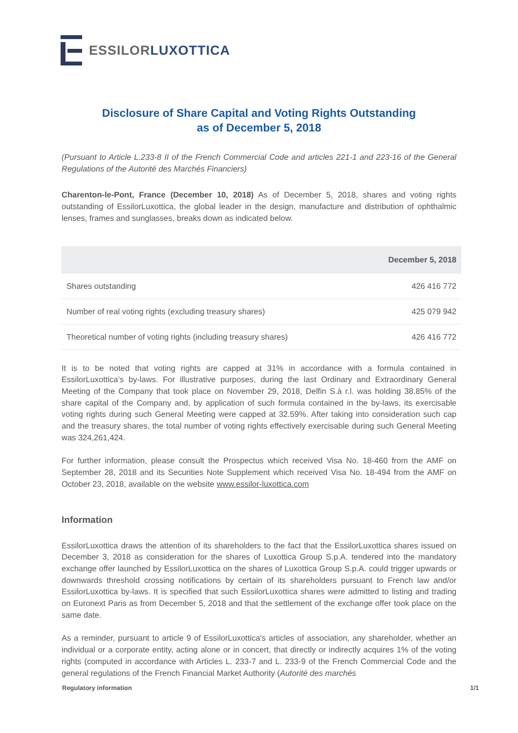ESSILORLUXOTTICA
Disclosure of Share Capital and Voting Rights Outstanding
as of December 5, 2018
(Pursuant to Article L.233-8 II of the French Commercial Code and articles 221-1 and 223-16 of the General Regulations of the Autorité des Marchés Financiers)
Charenton-le-Pont, France (December 10, 2018) As of December 5, 2018, shares and voting rights outstanding of EssilorLuxottica, the global leader in the design, manufacture and distribution of ophthalmic lenses, frames and sunglasses, breaks down as indicated below.
| | December 5, 2018 |
| --- | --- |
| Shares outstanding | 426 416 772 |
| Number of real voting rights (excluding treasury shares) | 425 079 942 |
| Theoretical number of voting rights (including treasury shares) | 426 416 772 |
It is to be noted that voting rights are capped at 31% in accordance with a formula contained in EssilorLuxottica’s by-laws. For illustrative purposes, during the last Ordinary and Extraordinary General Meeting of the Company that took place on November 29, 2018, Delfin S.à r.l. was holding 38.85% of the share capital of the Company and, by application of such formula contained in the by-laws, its exercisable voting rights during such General Meeting were capped at 32.59%. After taking into consideration such cap and the treasury shares, the total number of voting rights effectively exercisable during such General Meeting was 324,261,424.
For further information, please consult the Prospectus which received Visa No. 18-460 from the AMF on September 28, 2018 and its Securities Note Supplement which received Visa No. 18-494 from the AMF on October 23, 2018, available on the website www.essilor-luxottica.com
Information
EssilorLuxottica draws the attention of its shareholders to the fact that the EssilorLuxottica shares issued on December 3, 2018 as consideration for the shares of Luxottica Group S.p.A. tendered into the mandatory exchange offer launched by EssilorLuxottica on the shares of Luxottica Group S.p.A. could trigger upwards or downwards threshold crossing notifications by certain of its shareholders pursuant to French law and/or EssilorLuxottica by-laws. It is specified that such EssilorLuxottica shares were admitted to listing and trading on Euronext Paris as from December 5, 2018 and that the settlement of the exchange offer took place on the same date.
As a reminder, pursuant to article 9 of EssilorLuxottica's articles of association, any shareholder, whether an individual or a corporate entity, acting alone or in concert, that directly or indirectly acquires 1% of the voting rights (computed in accordance with Articles L. 233-7 and L. 233-9 of the French Commercial Code and the general regulations of the French Financial Market Authority (Autorité des marchés
Regulatory information 1/1